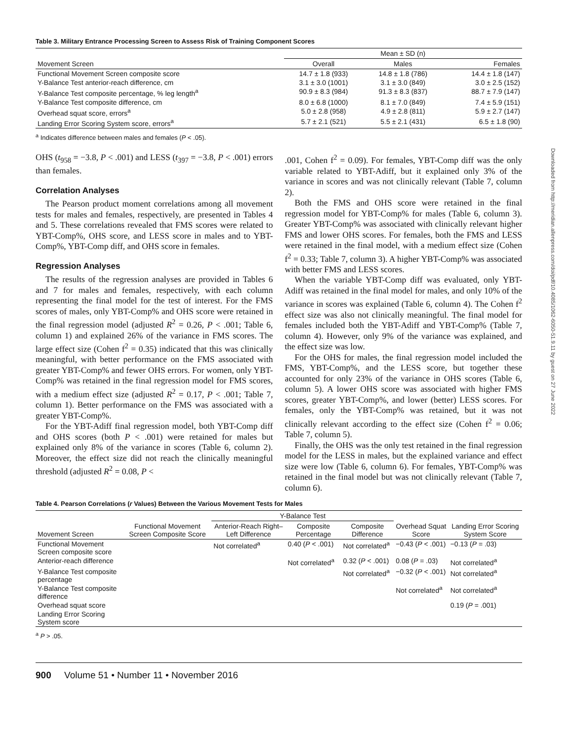Table 3. Military Entrance Processing Screen to Assess Risk of Training Component Scores
| | Mean ± SD (n) | | |
| --- | --- | --- | --- |
| Movement Screen | Overall | Males | Females |
| Functional Movement Screen composite score | 14.7 ± 1.8 (933) | 14.8 ± 1.8 (786) | 14.4 ± 1.8 (147) |
| Y-Balance Test anterior-reach difference, cm | 3.1 ± 3.0 (1001) | 3.1 ± 3.0 (849) | 3.0 ± 2.5 (152) |
| Y-Balance Test composite percentage, % leg length<sup>a</sup> | 90.9 ± 8.3 (984) | 91.3 ± 8.3 (837) | 88.7 ± 7.9 (147) |
| Y-Balance Test composite difference, cm | 8.0 ± 6.8 (1000) | 8.1 ± 7.0 (849) | 7.4 ± 5.9 (151) |
| Overhead squat score, errors<sup>a</sup> | 5.0 ± 2.8 (958) | 4.9 ± 2.8 (811) | 5.9 ± 2.7 (147) |
| Landing Error Scoring System score, errors<sup>a</sup> | 5.7 ± 2.1 (521) | 5.5 ± 2.1 (431) | 6.5 ± 1.8 (90) |
<sup>a</sup> Indicates difference between males and females (P < .05).
OHS (t<sub>958</sub> = −3.8, P < .001) and LESS (t<sub>397</sub> = −3.8, P < .001) errors than females.
Correlation Analyses
The Pearson product moment correlations among all movement tests for males and females, respectively, are presented in Tables 4 and 5. These correlations revealed that FMS scores were related to YBT-Comp%, OHS score, and LESS score in males and to YBT-Comp%, YBT-Comp diff, and OHS score in females.
Regression Analyses
The results of the regression analyses are provided in Tables 6 and 7 for males and females, respectively, with each column representing the final model for the test of interest. For the FMS scores of males, only YBT-Comp% and OHS score were retained in the final regression model (adjusted R<sup>2</sup> = 0.26, P < .001; Table 6, column 1) and explained 26% of the variance in FMS scores. The large effect size (Cohen f<sup>2</sup> = 0.35) indicated that this was clinically meaningful, with better performance on the FMS associated with greater YBT-Comp% and fewer OHS errors. For women, only YBT-Comp% was retained in the final regression model for FMS scores, with a medium effect size (adjusted R<sup>2</sup> = 0.17, P < .001; Table 7, column 1). Better performance on the FMS was associated with a greater YBT-Comp%.
For the YBT-Adiff final regression model, both YBT-Comp diff and OHS scores (both P < .001) were retained for males but explained only 8% of the variance in scores (Table 6, column 2). Moreover, the effect size did not reach the clinically meaningful threshold (adjusted R<sup>2</sup> = 0.08, P <
.001, Cohen f<sup>2</sup> = 0.09). For females, YBT-Comp diff was the only variable related to YBT-Adiff, but it explained only 3% of the variance in scores and was not clinically relevant (Table 7, column 2).
Both the FMS and OHS score were retained in the final regression model for YBT-Comp% for males (Table 6, column 3). Greater YBT-Comp% was associated with clinically relevant higher FMS and lower OHS scores. For females, both the FMS and LESS were retained in the final model, with a medium effect size (Cohen f<sup>2</sup> = 0.33; Table 7, column 3). A higher YBT-Comp% was associated with better FMS and LESS scores.
When the variable YBT-Comp diff was evaluated, only YBT-Adiff was retained in the final model for males, and only 10% of the variance in scores was explained (Table 6, column 4). The Cohen f<sup>2</sup> effect size was also not clinically meaningful. The final model for females included both the YBT-Adiff and YBT-Comp% (Table 7, column 4). However, only 9% of the variance was explained, and the effect size was low.
For the OHS for males, the final regression model included the FMS, YBT-Comp%, and the LESS score, but together these accounted for only 23% of the variance in OHS scores (Table 6, column 5). A lower OHS score was associated with higher FMS scores, greater YBT-Comp%, and lower (better) LESS scores. For females, only the YBT-Comp% was retained, but it was not clinically relevant according to the effect size (Cohen f<sup>2</sup> = 0.06; Table 7, column 5).
Finally, the OHS was the only test retained in the final regression model for the LESS in males, but the explained variance and effect size were low (Table 6, column 6). For females, YBT-Comp% was retained in the final model but was not clinically relevant (Table 7, column 6).
Table 4. Pearson Correlations (r Values) Between the Various Movement Tests for Males
| | | Y-Balance Test | | | | |
| --- | --- | --- | --- | --- | --- | --- |
| Movement Screen | Functional Movement Screen Composite Score | Anterior-Reach Right–Left Difference | Composite Percentage | Composite Difference | Overhead Squat Score | Landing Error Scoring System Score |
| Functional Movement Screen composite score | | Not correlated<sup>a</sup> | 0.40 ( P < .001) | Not correlated<sup>a</sup> | −0.43 ( P < .001) | −0.13 ( P = .03) |
| Anterior-reach difference | | | Not correlated<sup>a</sup> | 0.32 ( P < .001) | 0.08 ( P = .03) | Not correlated<sup>a</sup> |
| Y-Balance Test composite percentage | | | | Not correlated<sup>a</sup> | −0.32 ( P < .001) | Not correlated<sup>a</sup> |
| Y-Balance Test composite difference | | | | | Not correlated<sup>a</sup> | Not correlated<sup>a</sup> |
| Overhead squat score | | | | | | 0.19 ( P = .001) |
| Landing Error Scoring System score | | | | | | |
<sup>a</sup> P > .05.
900 Volume 51 • Number 11 • November 2016
Downloaded from http://meridian.allenpress.com/doi/pdf/10.4085/1062-6050-51.9.11 by guest on 27 June 2022